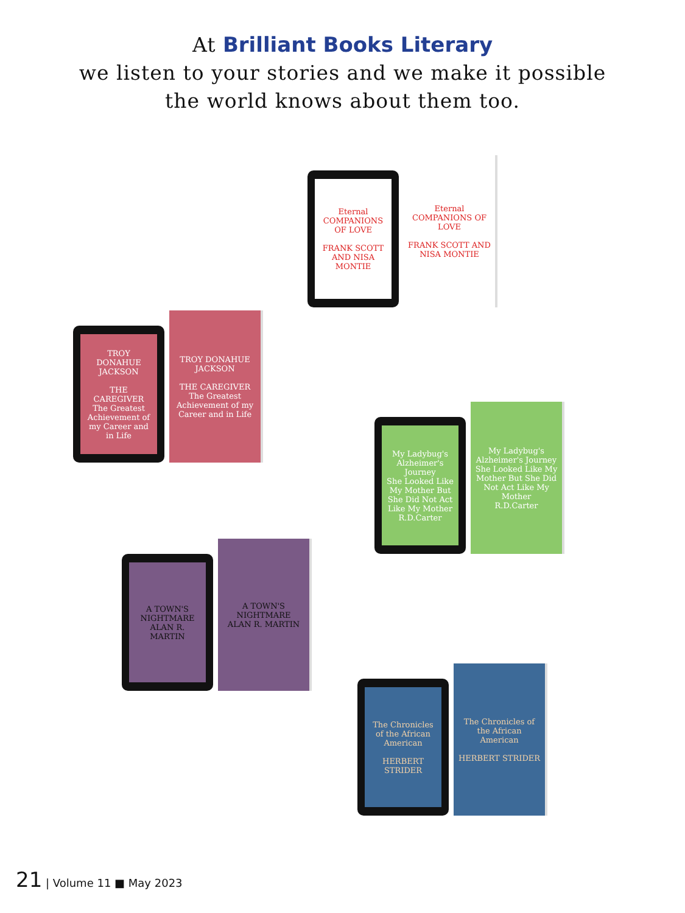At Brilliant Books Literary
we listen to your stories and we make it possible
the world knows about them too.
Eternal COMPANIONS OF LOVE
FRANK SCOTT AND NISA MONTIE
Eternal COMPANIONS OF LOVE
FRANK SCOTT AND NISA MONTIE
TROY DONAHUE JACKSON
THE CAREGIVER
The Greatest Achievement of my Career and in Life
TROY DONAHUE JACKSON
THE CAREGIVER
The Greatest Achievement of my Career and in Life
My Ladybug's Alzheimer's Journey
She Looked Like My Mother But She Did Not Act Like My Mother
R.D.Carter
My Ladybug's Alzheimer's Journey
She Looked Like My Mother But She Did Not Act Like My Mother
R.D.Carter
A TOWN'S NIGHTMARE
ALAN R. MARTIN
A TOWN'S NIGHTMARE
ALAN R. MARTIN
The Chronicles of the African American
HERBERT STRIDER
The Chronicles of the African American
HERBERT STRIDER
21 | Volume 11 ■ May 2023